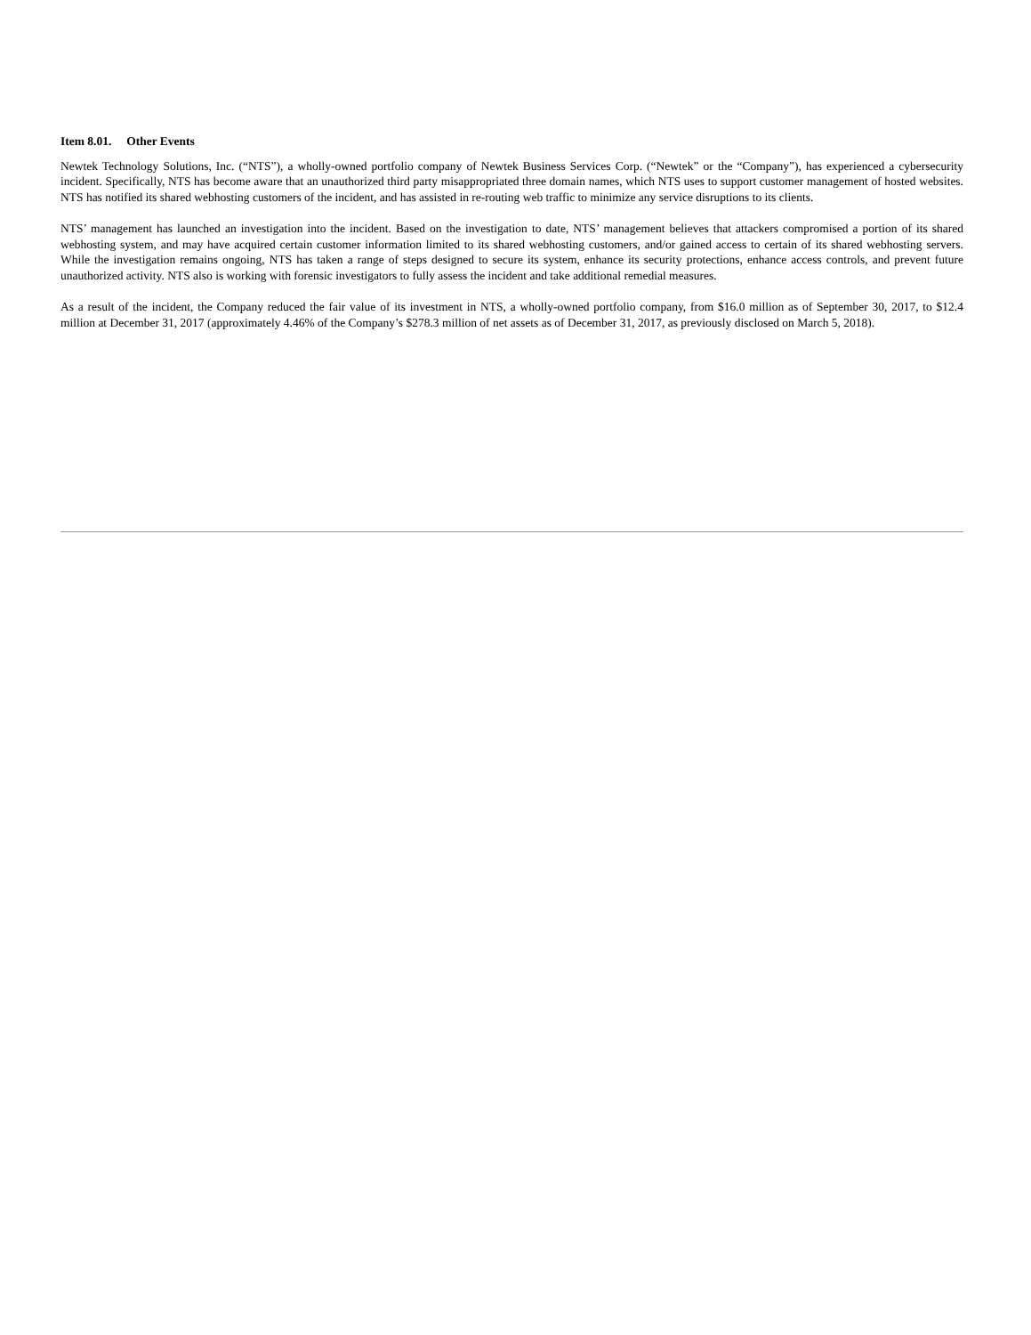Item 8.01. Other Events
Newtek Technology Solutions, Inc. (“NTS”), a wholly-owned portfolio company of Newtek Business Services Corp. (“Newtek” or the “Company”), has experienced a cybersecurity incident. Specifically, NTS has become aware that an unauthorized third party misappropriated three domain names, which NTS uses to support customer management of hosted websites. NTS has notified its shared webhosting customers of the incident, and has assisted in re-routing web traffic to minimize any service disruptions to its clients.
NTS’ management has launched an investigation into the incident. Based on the investigation to date, NTS’ management believes that attackers compromised a portion of its shared webhosting system, and may have acquired certain customer information limited to its shared webhosting customers, and/or gained access to certain of its shared webhosting servers. While the investigation remains ongoing, NTS has taken a range of steps designed to secure its system, enhance its security protections, enhance access controls, and prevent future unauthorized activity. NTS also is working with forensic investigators to fully assess the incident and take additional remedial measures.
As a result of the incident, the Company reduced the fair value of its investment in NTS, a wholly-owned portfolio company, from $16.0 million as of September 30, 2017, to $12.4 million at December 31, 2017 (approximately 4.46% of the Company’s $278.3 million of net assets as of December 31, 2017, as previously disclosed on March 5, 2018).